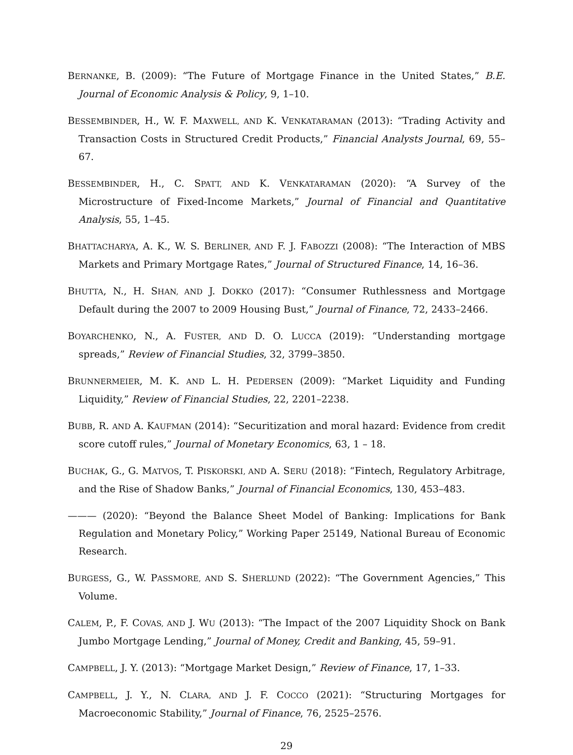BERNANKE, B. (2009): “The Future of Mortgage Finance in the United States,” B.E. Journal of Economic Analysis & Policy, 9, 1–10.
BESSEMBINDER, H., W. F. MAXWELL, AND K. VENKATARAMAN (2013): “Trading Activity and Transaction Costs in Structured Credit Products,” Financial Analysts Journal, 69, 55–67.
BESSEMBINDER, H., C. SPATT, AND K. VENKATARAMAN (2020): “A Survey of the Microstructure of Fixed-Income Markets,” Journal of Financial and Quantitative Analysis, 55, 1–45.
BHATTACHARYA, A. K., W. S. BERLINER, AND F. J. FABOZZI (2008): “The Interaction of MBS Markets and Primary Mortgage Rates,” Journal of Structured Finance, 14, 16–36.
BHUTTA, N., H. SHAN, AND J. DOKKO (2017): “Consumer Ruthlessness and Mortgage Default during the 2007 to 2009 Housing Bust,” Journal of Finance, 72, 2433–2466.
BOYARCHENKO, N., A. FUSTER, AND D. O. LUCCA (2019): “Understanding mortgage spreads,” Review of Financial Studies, 32, 3799–3850.
BRUNNERMEIER, M. K. AND L. H. PEDERSEN (2009): “Market Liquidity and Funding Liquidity,” Review of Financial Studies, 22, 2201–2238.
BUBB, R. AND A. KAUFMAN (2014): “Securitization and moral hazard: Evidence from credit score cutoff rules,” Journal of Monetary Economics, 63, 1 – 18.
BUCHAK, G., G. MATVOS, T. PISKORSKI, AND A. SERU (2018): “Fintech, Regulatory Arbitrage, and the Rise of Shadow Banks,” Journal of Financial Economics, 130, 453–483.
——— (2020): “Beyond the Balance Sheet Model of Banking: Implications for Bank Regulation and Monetary Policy,” Working Paper 25149, National Bureau of Economic Research.
BURGESS, G., W. PASSMORE, AND S. SHERLUND (2022): “The Government Agencies,” This Volume.
CALEM, P., F. COVAS, AND J. WU (2013): “The Impact of the 2007 Liquidity Shock on Bank Jumbo Mortgage Lending,” Journal of Money, Credit and Banking, 45, 59–91.
CAMPBELL, J. Y. (2013): “Mortgage Market Design,” Review of Finance, 17, 1–33.
CAMPBELL, J. Y., N. CLARA, AND J. F. COCCO (2021): “Structuring Mortgages for Macroeconomic Stability,” Journal of Finance, 76, 2525–2576.
29